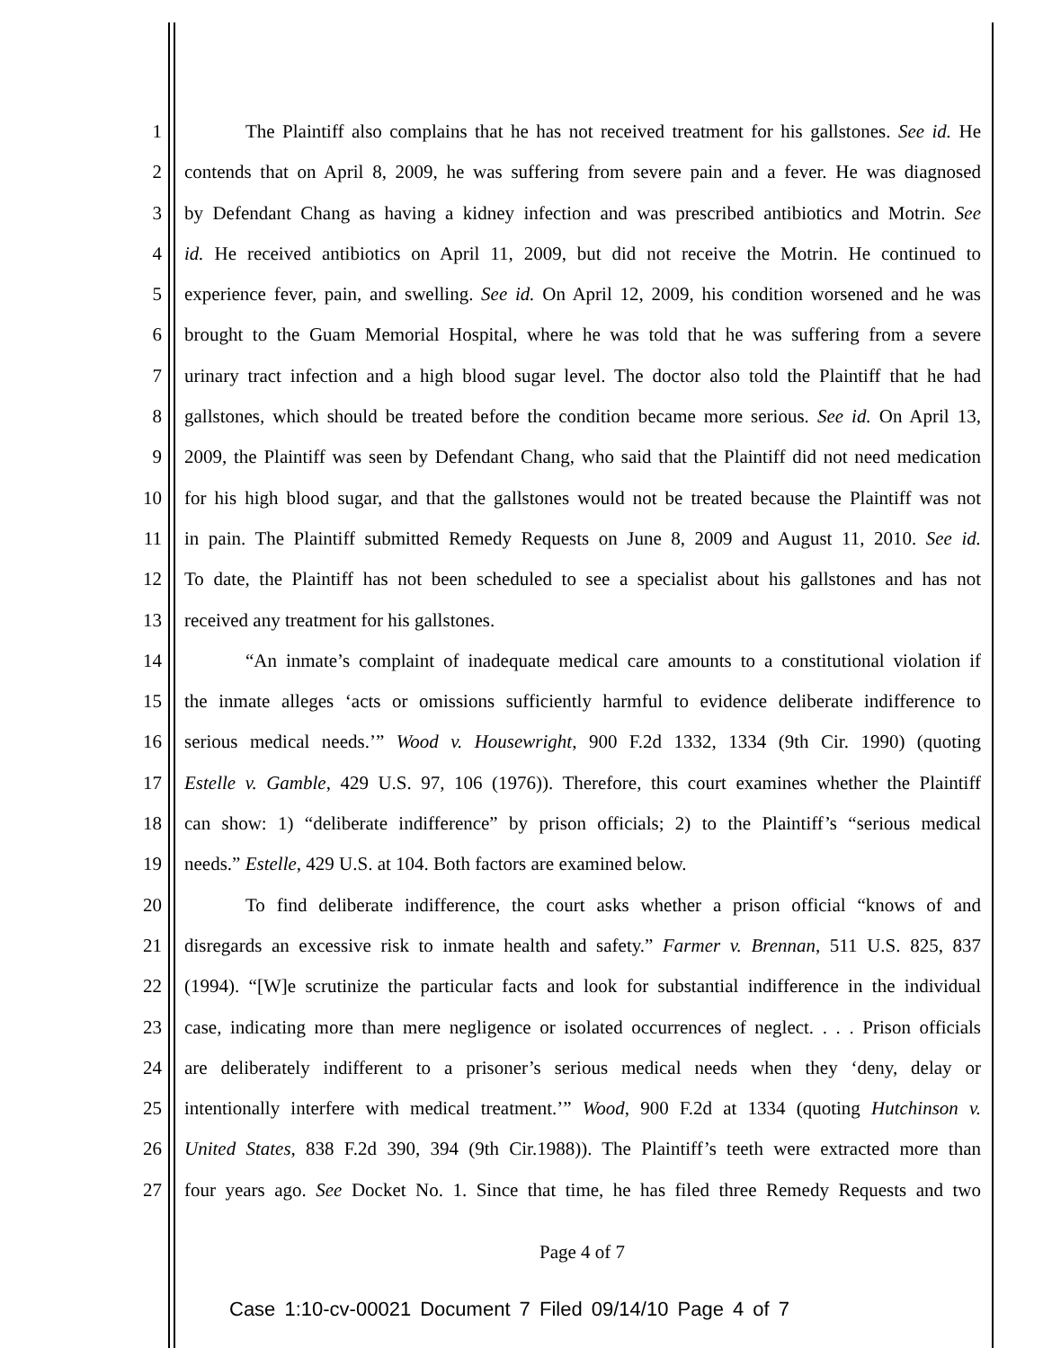1 The Plaintiff also complains that he has not received treatment for his gallstones. See id. He
2 contends that on April 8, 2009, he was suffering from severe pain and a fever. He was diagnosed
3 by Defendant Chang as having a kidney infection and was prescribed antibiotics and Motrin. See
4 id. He received antibiotics on April 11, 2009, but did not receive the Motrin. He continued to
5 experience fever, pain, and swelling. See id. On April 12, 2009, his condition worsened and he was
6 brought to the Guam Memorial Hospital, where he was told that he was suffering from a severe
7 urinary tract infection and a high blood sugar level. The doctor also told the Plaintiff that he had
8 gallstones, which should be treated before the condition became more serious. See id. On April 13,
9 2009, the Plaintiff was seen by Defendant Chang, who said that the Plaintiff did not need medication
10 for his high blood sugar, and that the gallstones would not be treated because the Plaintiff was not
11 in pain. The Plaintiff submitted Remedy Requests on June 8, 2009 and August 11, 2010. See id.
12 To date, the Plaintiff has not been scheduled to see a specialist about his gallstones and has not
13 received any treatment for his gallstones.
14 “An inmate’s complaint of inadequate medical care amounts to a constitutional violation if
15 the inmate alleges ‘acts or omissions sufficiently harmful to evidence deliberate indifference to
16 serious medical needs.’” Wood v. Housewright, 900 F.2d 1332, 1334 (9th Cir. 1990) (quoting
17 Estelle v. Gamble, 429 U.S. 97, 106 (1976)). Therefore, this court examines whether the Plaintiff
18 can show: 1) “deliberate indifference” by prison officials; 2) to the Plaintiff’s “serious medical
19 needs.” Estelle, 429 U.S. at 104. Both factors are examined below.
20 To find deliberate indifference, the court asks whether a prison official “knows of and
21 disregards an excessive risk to inmate health and safety.” Farmer v. Brennan, 511 U.S. 825, 837
22 (1994). “[W]e scrutinize the particular facts and look for substantial indifference in the individual
23 case, indicating more than mere negligence or isolated occurrences of neglect. . . . Prison officials
24 are deliberately indifferent to a prisoner’s serious medical needs when they ‘deny, delay or
25 intentionally interfere with medical treatment.’” Wood, 900 F.2d at 1334 (quoting Hutchinson v.
26 United States, 838 F.2d 390, 394 (9th Cir.1988)). The Plaintiff’s teeth were extracted more than
27 four years ago. See Docket No. 1. Since that time, he has filed three Remedy Requests and two
Page 4 of 7
Case 1:10-cv-00021 Document 7 Filed 09/14/10 Page 4 of 7